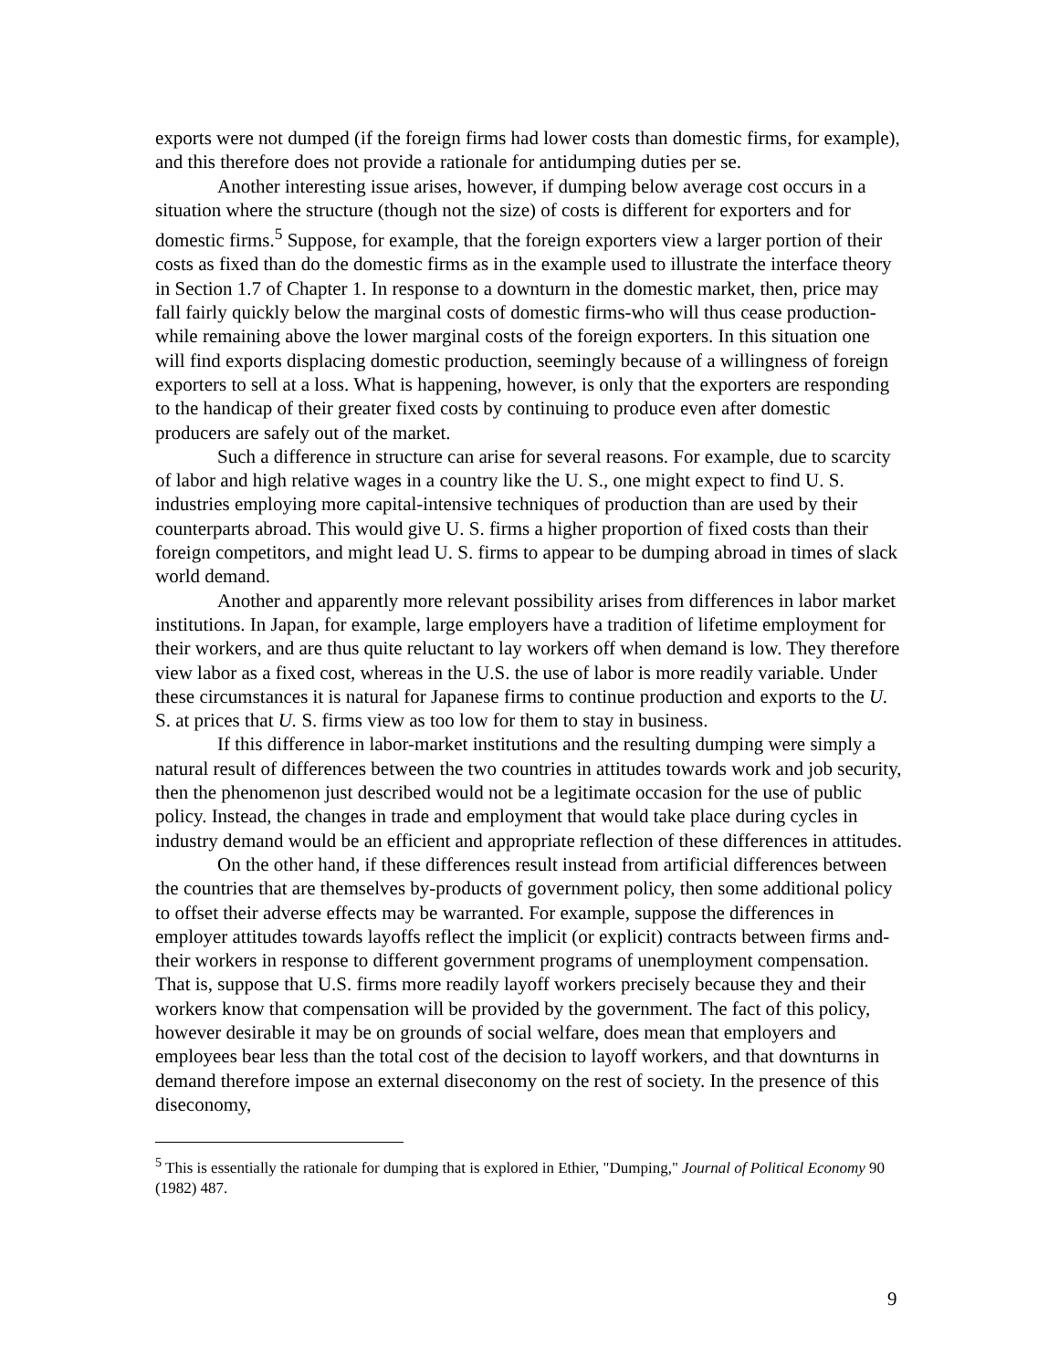exports were not dumped (if the foreign firms had lower costs than domestic firms, for example), and this therefore does not provide a rationale for antidumping duties per se.
Another interesting issue arises, however, if dumping below average cost occurs in a situation where the structure (though not the size) of costs is different for exporters and for domestic firms.<sup>5</sup> Suppose, for example, that the foreign exporters view a larger portion of their costs as fixed than do the domestic firms as in the example used to illustrate the interface theory in Section 1.7 of Chapter 1. In response to a downturn in the domestic market, then, price may fall fairly quickly below the marginal costs of domestic firms-who will thus cease production-while remaining above the lower marginal costs of the foreign exporters. In this situation one will find exports displacing domestic production, seemingly because of a willingness of foreign exporters to sell at a loss. What is happening, however, is only that the exporters are responding to the handicap of their greater fixed costs by continuing to produce even after domestic producers are safely out of the market.
Such a difference in structure can arise for several reasons. For example, due to scarcity of labor and high relative wages in a country like the U. S., one might expect to find U. S. industries employing more capital-intensive techniques of production than are used by their counterparts abroad. This would give U. S. firms a higher proportion of fixed costs than their foreign competitors, and might lead U. S. firms to appear to be dumping abroad in times of slack world demand.
Another and apparently more relevant possibility arises from differences in labor market institutions. In Japan, for example, large employers have a tradition of lifetime employment for their workers, and are thus quite reluctant to lay workers off when demand is low. They therefore view labor as a fixed cost, whereas in the U.S. the use of labor is more readily variable. Under these circumstances it is natural for Japanese firms to continue production and exports to the U. S. at prices that U. S. firms view as too low for them to stay in business.
If this difference in labor-market institutions and the resulting dumping were simply a natural result of differences between the two countries in attitudes towards work and job security, then the phenomenon just described would not be a legitimate occasion for the use of public policy. Instead, the changes in trade and employment that would take place during cycles in industry demand would be an efficient and appropriate reflection of these differences in attitudes.
On the other hand, if these differences result instead from artificial differences between the countries that are themselves by-products of government policy, then some additional policy to offset their adverse effects may be warranted. For example, suppose the differences in employer attitudes towards layoffs reflect the implicit (or explicit) contracts between firms and- their workers in response to different government programs of unemployment compensation. That is, suppose that U.S. firms more readily layoff workers precisely because they and their workers know that compensation will be provided by the government. The fact of this policy, however desirable it may be on grounds of social welfare, does mean that employers and employees bear less than the total cost of the decision to layoff workers, and that downturns in demand therefore impose an external diseconomy on the rest of society. In the presence of this diseconomy,
<sup>5</sup> This is essentially the rationale for dumping that is explored in Ethier, "Dumping," Journal of Political Economy 90 (1982) 487.
9